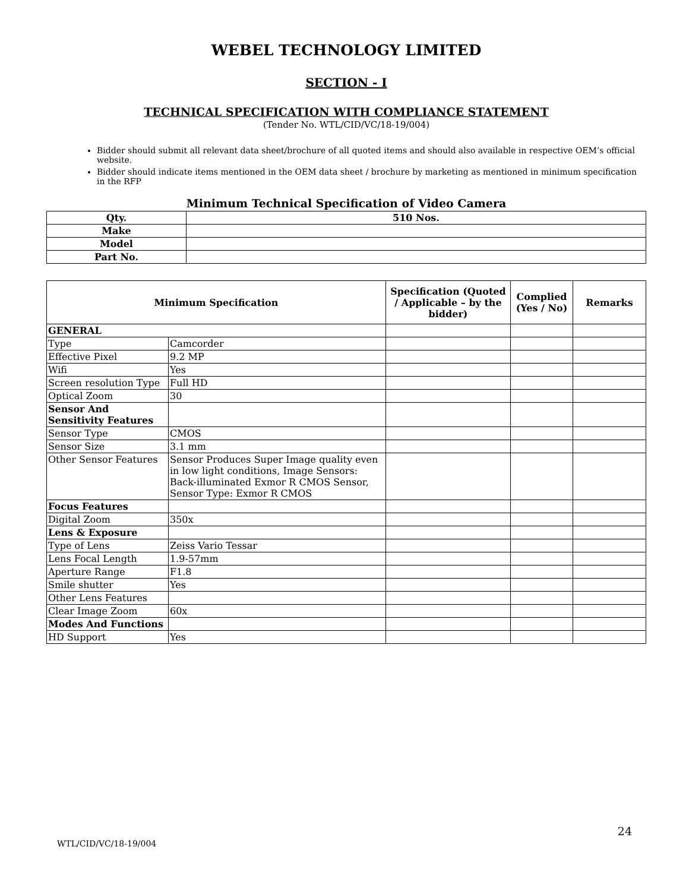WEBEL TECHNOLOGY LIMITED
SECTION - I
TECHNICAL SPECIFICATION WITH COMPLIANCE STATEMENT
(Tender No. WTL/CID/VC/18-19/004)
Bidder should submit all relevant data sheet/brochure of all quoted items and should also available in respective OEM’s official website.
Bidder should indicate items mentioned in the OEM data sheet / brochure by marketing as mentioned in minimum specification in the RFP
Minimum Technical Specification of Video Camera
| Qty. | 510 Nos. |
| Make | |
| Model | |
| Part No. | |
| Minimum Specification | | Specification (Quoted / Applicable – by the bidder) | Complied (Yes / No) | Remarks |
| --- | --- | --- | --- | --- |
| GENERAL | | | | |
| Type | Camcorder | | | |
| Effective Pixel | 9.2 MP | | | |
| Wifi | Yes | | | |
| Screen resolution Type | Full HD | | | |
| Optical Zoom | 30 | | | |
| Sensor And Sensitivity Features | | | | |
| Sensor Type | CMOS | | | |
| Sensor Size | 3.1 mm | | | |
| Other Sensor Features | Sensor Produces Super Image quality even in low light conditions, Image Sensors: Back-illuminated Exmor R CMOS Sensor, Sensor Type: Exmor R CMOS | | | |
| Focus Features | | | | |
| Digital Zoom | 350x | | | |
| Lens & Exposure | | | | |
| Type of Lens | Zeiss Vario Tessar | | | |
| Lens Focal Length | 1.9-57mm | | | |
| Aperture Range | F1.8 | | | |
| Smile shutter | Yes | | | |
| Other Lens Features | | | | |
| Clear Image Zoom | 60x | | | |
| Modes And Functions | | | | |
| HD Support | Yes | | | |
24
WTL/CID/VC/18-19/004